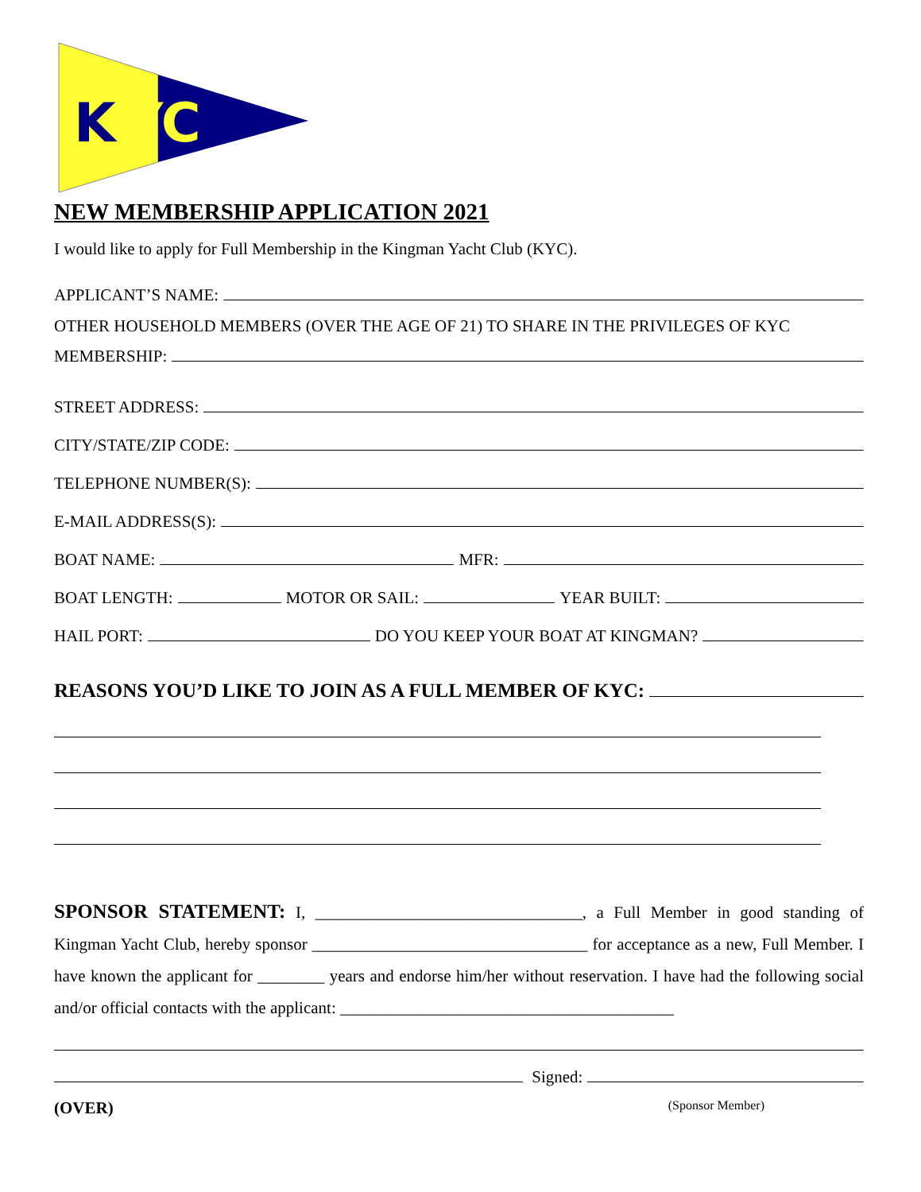K
YC
NEW MEMBERSHIP APPLICATION 2021
I would like to apply for Full Membership in the Kingman Yacht Club (KYC).
APPLICANT’S NAME:
OTHER HOUSEHOLD MEMBERS (OVER THE AGE OF 21) TO SHARE IN THE PRIVILEGES OF KYC
MEMBERSHIP:
STREET ADDRESS:
CITY/STATE/ZIP CODE:
TELEPHONE NUMBER(S):
E-MAIL ADDRESS(S):
BOAT NAME: MFR:
BOAT LENGTH: MOTOR OR SAIL: YEAR BUILT:
HAIL PORT: DO YOU KEEP YOUR BOAT AT KINGMAN?
REASONS YOU’D LIKE TO JOIN AS A FULL MEMBER OF KYC:
SPONSOR STATEMENT: I, ________________________________, a Full Member in good standing of Kingman Yacht Club, hereby sponsor _________________________________ for acceptance as a new, Full Member. I have known the applicant for ________ years and endorse him/her without reservation. I have had the following social and/or official contacts with the applicant: ________________________________________
Signed:
(OVER) (Sponsor Member)